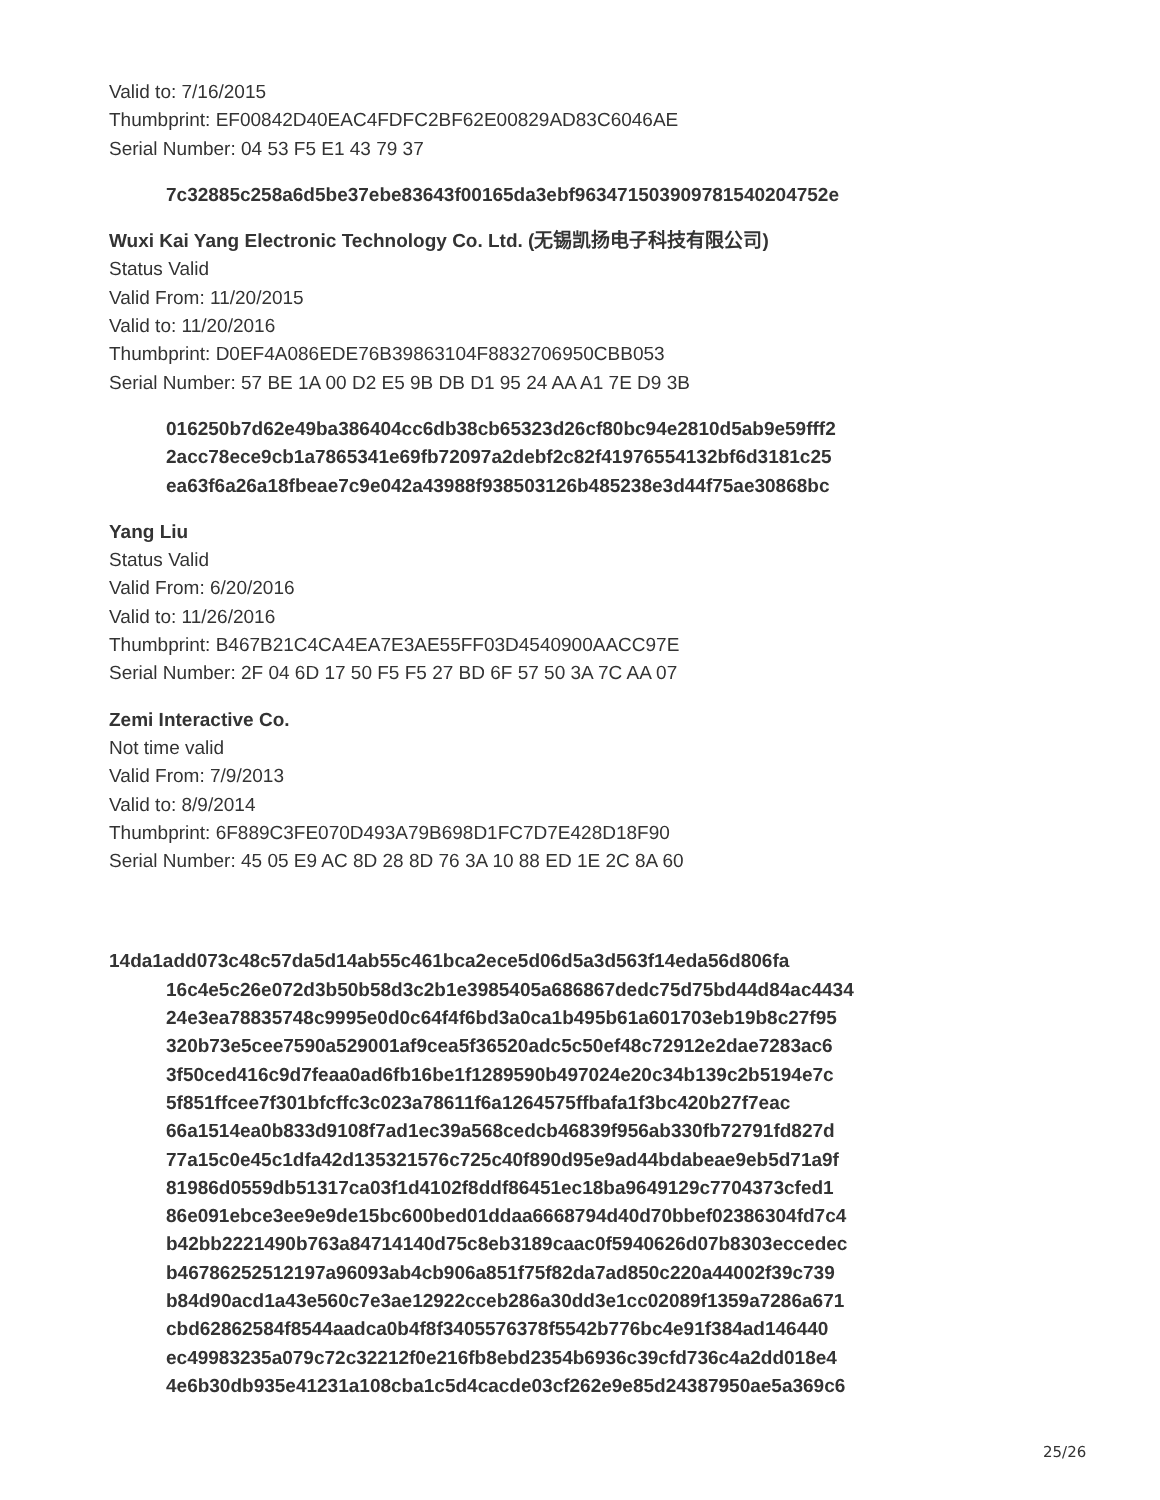Valid to: 7/16/2015
Thumbprint: EF00842D40EAC4FDFC2BF62E00829AD83C6046AE
Serial Number: 04 53 F5 E1 43 79 37
7c32885c258a6d5be37ebe83643f00165da3ebf963471503909781540204752e
Wuxi Kai Yang Electronic Technology Co. Ltd. (无锡凯扬电子科技有限公司)
Status Valid
Valid From: 11/20/2015
Valid to: 11/20/2016
Thumbprint: D0EF4A086EDE76B39863104F8832706950CBB053
Serial Number: 57 BE 1A 00 D2 E5 9B DB D1 95 24 AA A1 7E D9 3B
016250b7d62e49ba386404cc6db38cb65323d26cf80bc94e2810d5ab9e59fff2
2acc78ece9cb1a7865341e69fb72097a2debf2c82f41976554132bf6d3181c25
ea63f6a26a18fbeae7c9e042a43988f938503126b485238e3d44f75ae30868bc
Yang Liu
Status Valid
Valid From: 6/20/2016
Valid to: 11/26/2016
Thumbprint: B467B21C4CA4EA7E3AE55FF03D4540900AACC97E
Serial Number: 2F 04 6D 17 50 F5 F5 27 BD 6F 57 50 3A 7C AA 07
Zemi Interactive Co.
Not time valid
Valid From: 7/9/2013
Valid to: 8/9/2014
Thumbprint: 6F889C3FE070D493A79B698D1FC7D7E428D18F90
Serial Number: 45 05 E9 AC 8D 28 8D 76 3A 10 88 ED 1E 2C 8A 60
14da1add073c48c57da5d14ab55c461bca2ece5d06d5a3d563f14eda56d806fa
16c4e5c26e072d3b50b58d3c2b1e3985405a686867dedc75d75bd44d84ac4434
24e3ea78835748c9995e0d0c64f4f6bd3a0ca1b495b61a601703eb19b8c27f95
320b73e5cee7590a529001af9cea5f36520adc5c50ef48c72912e2dae7283ac6
3f50ced416c9d7feaa0ad6fb16be1f1289590b497024e20c34b139c2b5194e7c
5f851ffcee7f301bfcffc3c023a78611f6a1264575ffbafa1f3bc420b27f7eac
66a1514ea0b833d9108f7ad1ec39a568cedcb46839f956ab330fb72791fd827d
77a15c0e45c1dfa42d135321576c725c40f890d95e9ad44bdabeae9eb5d71a9f
81986d0559db51317ca03f1d4102f8ddf86451ec18ba9649129c7704373cfed1
86e091ebce3ee9e9de15bc600bed01ddaa6668794d40d70bbef02386304fd7c4
b42bb2221490b763a84714140d75c8eb3189caac0f5940626d07b8303eccedec
b46786252512197a96093ab4cb906a851f75f82da7ad850c220a44002f39c739
b84d90acd1a43e560c7e3ae12922cceb286a30dd3e1cc02089f1359a7286a671
cbd62862584f8544aadca0b4f8f3405576378f5542b776bc4e91f384ad146440
ec49983235a079c72c32212f0e216fb8ebd2354b6936c39cfd736c4a2dd018e4
4e6b30db935e41231a108cba1c5d4cacde03cf262e9e85d24387950ae5a369c6
25/26